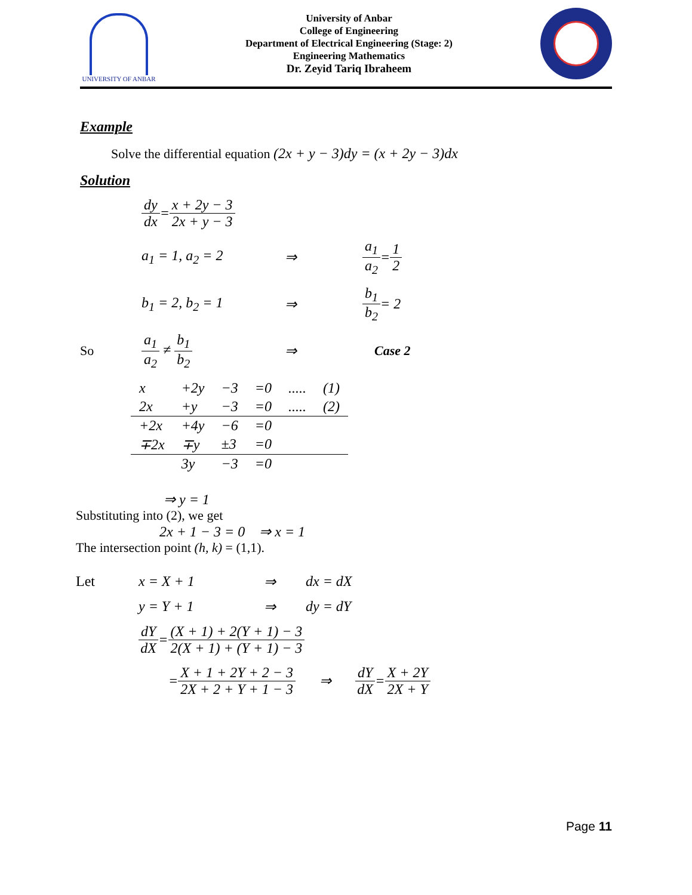UNIVERSITY OF ANBAR
University of Anbar
College of Engineering
Department of Electrical Engineering (Stage: 2)
Engineering Mathematics
Dr. Zeyid Tariq Ibraheem
Example
Solve the differential equation (2x + y − 3)dy = (x + 2y − 3)dx
Solution
dy dx = x + 2y − 3 2x + y − 3
a<sub>1</sub> = 1, a<sub>2</sub> = 2 ⇒ a<sub>1</sub> a<sub>2</sub> = 1 2
b<sub>1</sub> = 2, b<sub>2</sub> = 1 ⇒ b<sub>1</sub> b<sub>2</sub> = 2
So a<sub>1</sub> a<sub>2</sub> ≠ b<sub>1</sub> b<sub>2</sub> ⇒ Case 2
| x | +2y | −3 | =0 | ..... | (1) |
| 2x | +y | −3 | =0 | ..... | (2) |
| +2x | +4y | −6 | =0 | | |
| ∓2x | ∓y | ±3 | =0 | | |
| | 3y | −3 | =0 | | |
⇒ y = 1
Substituting into (2), we get
2x + 1 − 3 = 0 ⇒ x = 1
The intersection point (h, k) = (1,1).
Let x = X + 1 ⇒ dx = dX
y = Y + 1 ⇒ dy = dY
dY dX = (X + 1) + 2(Y + 1) − 3 2(X + 1) + (Y + 1) − 3
= X + 1 + 2Y + 2 − 3 2X + 2 + Y + 1 − 3 ⇒ dY dX = X + 2Y 2X + Y
Page 11